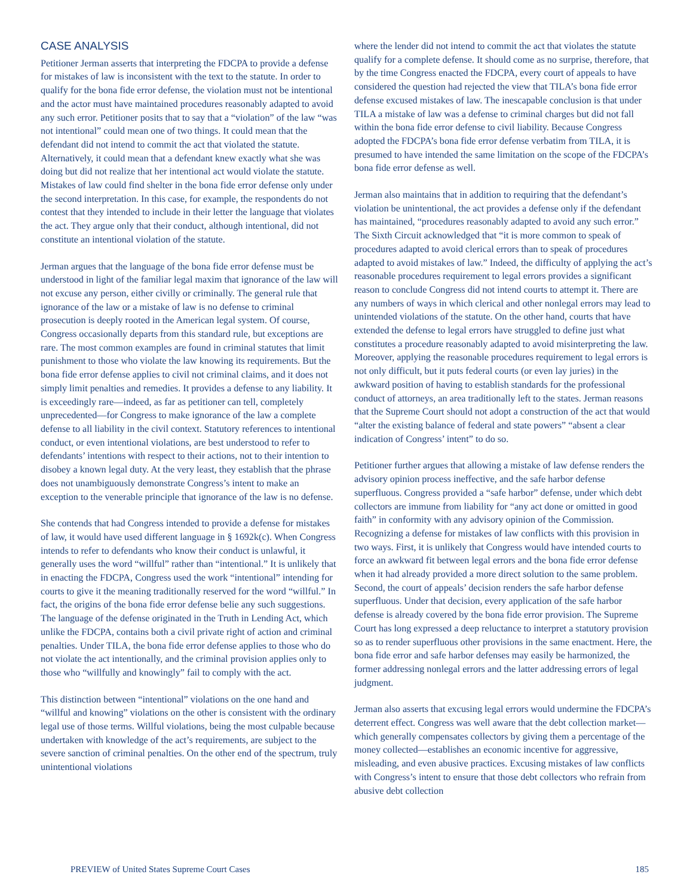CASE ANALYSIS
Petitioner Jerman asserts that interpreting the FDCPA to provide a defense for mistakes of law is inconsistent with the text to the statute. In order to qualify for the bona fide error defense, the violation must not be intentional and the actor must have maintained procedures reasonably adapted to avoid any such error. Petitioner posits that to say that a “violation” of the law “was not intentional” could mean one of two things. It could mean that the defendant did not intend to commit the act that violated the statute. Alternatively, it could mean that a defendant knew exactly what she was doing but did not realize that her intentional act would violate the statute. Mistakes of law could find shelter in the bona fide error defense only under the second interpretation. In this case, for example, the respondents do not contest that they intended to include in their letter the language that violates the act. They argue only that their conduct, although intentional, did not constitute an intentional violation of the statute.
Jerman argues that the language of the bona fide error defense must be understood in light of the familiar legal maxim that ignorance of the law will not excuse any person, either civilly or criminally. The general rule that ignorance of the law or a mistake of law is no defense to criminal prosecution is deeply rooted in the American legal system. Of course, Congress occasionally departs from this standard rule, but exceptions are rare. The most common examples are found in criminal statutes that limit punishment to those who violate the law knowing its requirements. But the bona fide error defense applies to civil not criminal claims, and it does not simply limit penalties and remedies. It provides a defense to any liability. It is exceedingly rare—indeed, as far as petitioner can tell, completely unprecedented—for Congress to make ignorance of the law a complete defense to all liability in the civil context. Statutory references to intentional conduct, or even intentional violations, are best understood to refer to defendants’ intentions with respect to their actions, not to their intention to disobey a known legal duty. At the very least, they establish that the phrase does not unambiguously demonstrate Congress’s intent to make an exception to the venerable principle that ignorance of the law is no defense.
She contends that had Congress intended to provide a defense for mistakes of law, it would have used different language in § 1692k(c). When Congress intends to refer to defendants who know their conduct is unlawful, it generally uses the word “willful” rather than “intentional.” It is unlikely that in enacting the FDCPA, Congress used the work “intentional” intending for courts to give it the meaning traditionally reserved for the word “willful.” In fact, the origins of the bona fide error defense belie any such suggestions. The language of the defense originated in the Truth in Lending Act, which unlike the FDCPA, contains both a civil private right of action and criminal penalties. Under TILA, the bona fide error defense applies to those who do not violate the act intentionally, and the criminal provision applies only to those who “willfully and knowingly” fail to comply with the act.
This distinction between “intentional” violations on the one hand and “willful and knowing” violations on the other is consistent with the ordinary legal use of those terms. Willful violations, being the most culpable because undertaken with knowledge of the act’s requirements, are subject to the severe sanction of criminal penalties. On the other end of the spectrum, truly unintentional violations
where the lender did not intend to commit the act that violates the statute qualify for a complete defense. It should come as no surprise, therefore, that by the time Congress enacted the FDCPA, every court of appeals to have considered the question had rejected the view that TILA’s bona fide error defense excused mistakes of law. The inescapable conclusion is that under TILA a mistake of law was a defense to criminal charges but did not fall within the bona fide error defense to civil liability. Because Congress adopted the FDCPA’s bona fide error defense verbatim from TILA, it is presumed to have intended the same limitation on the scope of the FDCPA’s bona fide error defense as well.
Jerman also maintains that in addition to requiring that the defendant’s violation be unintentional, the act provides a defense only if the defendant has maintained, “procedures reasonably adapted to avoid any such error.” The Sixth Circuit acknowledged that “it is more common to speak of procedures adapted to avoid clerical errors than to speak of procedures adapted to avoid mistakes of law.” Indeed, the difficulty of applying the act’s reasonable procedures requirement to legal errors provides a significant reason to conclude Congress did not intend courts to attempt it. There are any numbers of ways in which clerical and other nonlegal errors may lead to unintended violations of the statute. On the other hand, courts that have extended the defense to legal errors have struggled to define just what constitutes a procedure reasonably adapted to avoid misinterpreting the law. Moreover, applying the reasonable procedures requirement to legal errors is not only difficult, but it puts federal courts (or even lay juries) in the awkward position of having to establish standards for the professional conduct of attorneys, an area traditionally left to the states. Jerman reasons that the Supreme Court should not adopt a construction of the act that would “alter the existing balance of federal and state powers” “absent a clear indication of Congress’ intent” to do so.
Petitioner further argues that allowing a mistake of law defense renders the advisory opinion process ineffective, and the safe harbor defense superfluous. Congress provided a “safe harbor” defense, under which debt collectors are immune from liability for “any act done or omitted in good faith” in conformity with any advisory opinion of the Commission. Recognizing a defense for mistakes of law conflicts with this provision in two ways. First, it is unlikely that Congress would have intended courts to force an awkward fit between legal errors and the bona fide error defense when it had already provided a more direct solution to the same problem. Second, the court of appeals’ decision renders the safe harbor defense superfluous. Under that decision, every application of the safe harbor defense is already covered by the bona fide error provision. The Supreme Court has long expressed a deep reluctance to interpret a statutory provision so as to render superfluous other provisions in the same enactment. Here, the bona fide error and safe harbor defenses may easily be harmonized, the former addressing nonlegal errors and the latter addressing errors of legal judgment.
Jerman also asserts that excusing legal errors would undermine the FDCPA’s deterrent effect. Congress was well aware that the debt collection market—which generally compensates collectors by giving them a percentage of the money collected—establishes an economic incentive for aggressive, misleading, and even abusive practices. Excusing mistakes of law conflicts with Congress’s intent to ensure that those debt collectors who refrain from abusive debt collection
PREVIEW of United States Supreme Court Cases 185